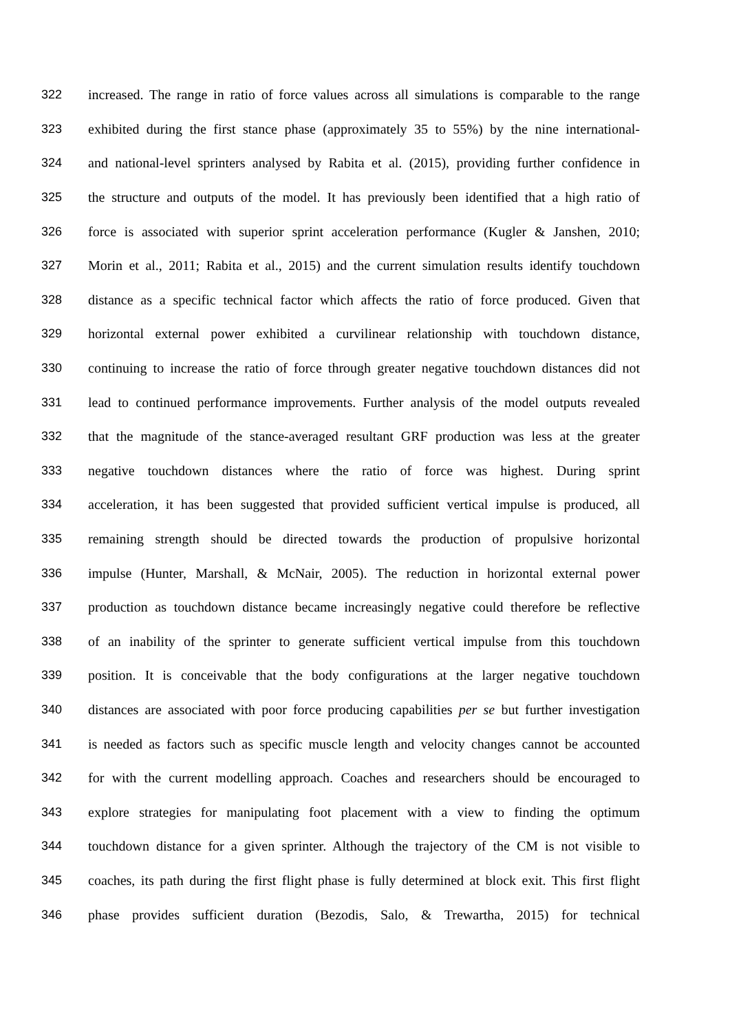322 increased. The range in ratio of force values across all simulations is comparable to the range
323 exhibited during the first stance phase (approximately 35 to 55%) by the nine international-
324 and national-level sprinters analysed by Rabita et al. (2015), providing further confidence in
325 the structure and outputs of the model. It has previously been identified that a high ratio of
326 force is associated with superior sprint acceleration performance (Kugler & Janshen, 2010;
327 Morin et al., 2011; Rabita et al., 2015) and the current simulation results identify touchdown
328 distance as a specific technical factor which affects the ratio of force produced. Given that
329 horizontal external power exhibited a curvilinear relationship with touchdown distance,
330 continuing to increase the ratio of force through greater negative touchdown distances did not
331 lead to continued performance improvements. Further analysis of the model outputs revealed
332 that the magnitude of the stance-averaged resultant GRF production was less at the greater
333 negative touchdown distances where the ratio of force was highest. During sprint
334 acceleration, it has been suggested that provided sufficient vertical impulse is produced, all
335 remaining strength should be directed towards the production of propulsive horizontal
336 impulse (Hunter, Marshall, & McNair, 2005). The reduction in horizontal external power
337 production as touchdown distance became increasingly negative could therefore be reflective
338 of an inability of the sprinter to generate sufficient vertical impulse from this touchdown
339 position. It is conceivable that the body configurations at the larger negative touchdown
340 distances are associated with poor force producing capabilities per se but further investigation
341 is needed as factors such as specific muscle length and velocity changes cannot be accounted
342 for with the current modelling approach. Coaches and researchers should be encouraged to
343 explore strategies for manipulating foot placement with a view to finding the optimum
344 touchdown distance for a given sprinter. Although the trajectory of the CM is not visible to
345 coaches, its path during the first flight phase is fully determined at block exit. This first flight
346 phase provides sufficient duration (Bezodis, Salo, & Trewartha, 2015) for technical